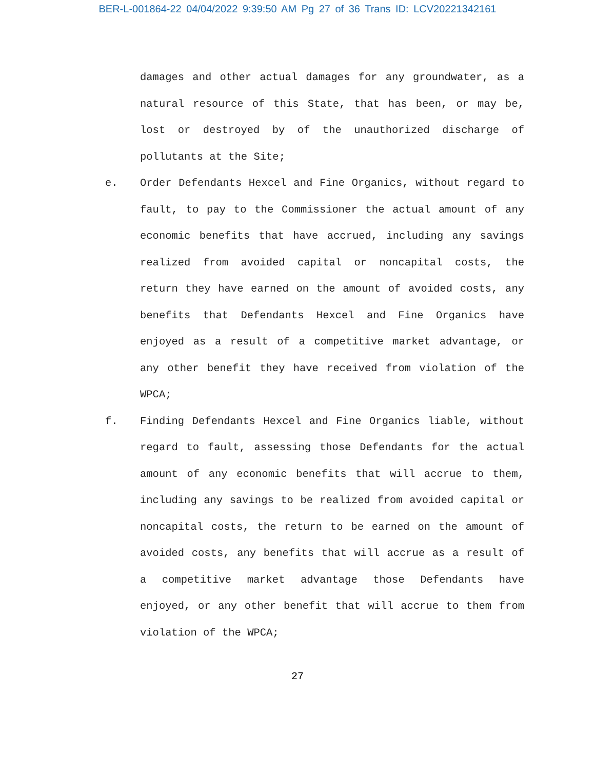BER-L-001864-22 04/04/2022 9:39:50 AM Pg 27 of 36 Trans ID: LCV20221342161
damages and other actual damages for any groundwater, as a natural resource of this State, that has been, or may be, lost or destroyed by of the unauthorized discharge of pollutants at the Site;
e. Order Defendants Hexcel and Fine Organics, without regard to fault, to pay to the Commissioner the actual amount of any economic benefits that have accrued, including any savings realized from avoided capital or noncapital costs, the return they have earned on the amount of avoided costs, any benefits that Defendants Hexcel and Fine Organics have enjoyed as a result of a competitive market advantage, or any other benefit they have received from violation of the WPCA;
f. Finding Defendants Hexcel and Fine Organics liable, without regard to fault, assessing those Defendants for the actual amount of any economic benefits that will accrue to them, including any savings to be realized from avoided capital or noncapital costs, the return to be earned on the amount of avoided costs, any benefits that will accrue as a result of a competitive market advantage those Defendants have enjoyed, or any other benefit that will accrue to them from violation of the WPCA;
27